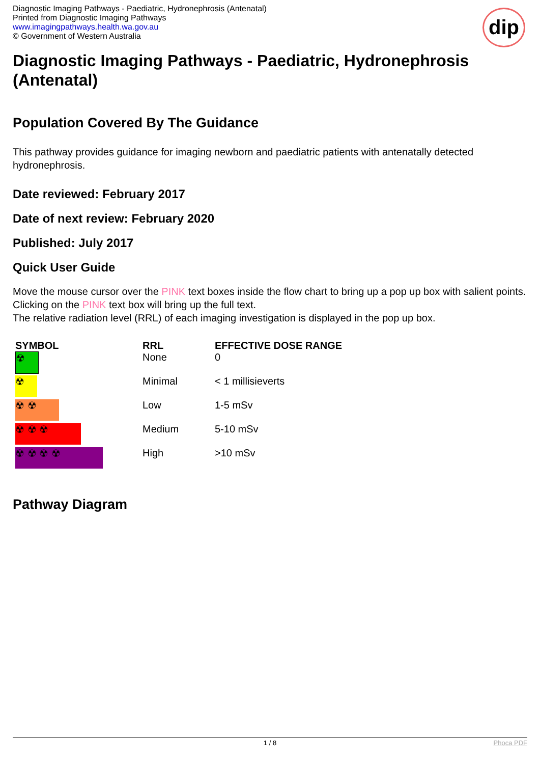Diagnostic Imaging Pathways - Paediatric, Hydronephrosis (Antenatal)
Printed from Diagnostic Imaging Pathways
www.imagingpathways.health.wa.gov.au
© Government of Western Australia
dip
Diagnostic Imaging Pathways - Paediatric, Hydronephrosis (Antenatal)
Population Covered By The Guidance
This pathway provides guidance for imaging newborn and paediatric patients with antenatally detected hydronephrosis.
Date reviewed: February 2017
Date of next review: February 2020
Published: July 2017
Quick User Guide
Move the mouse cursor over the PINK text boxes inside the flow chart to bring up a pop up box with salient points.
Clicking on the PINK text box will bring up the full text.
The relative radiation level (RRL) of each imaging investigation is displayed in the pop up box.
| SYMBOL | RRL | EFFECTIVE DOSE RANGE |
| --- | --- | --- |
| ☢ | None | 0 |
| ☢ | Minimal | < 1 millisieverts |
| ☢ ☢ | Low | 1-5 mSv |
| ☢ ☢ ☢ | Medium | 5-10 mSv |
| ☢ ☢ ☢ ☢ | High | >10 mSv |
Pathway Diagram
1 / 8 Phoca PDF